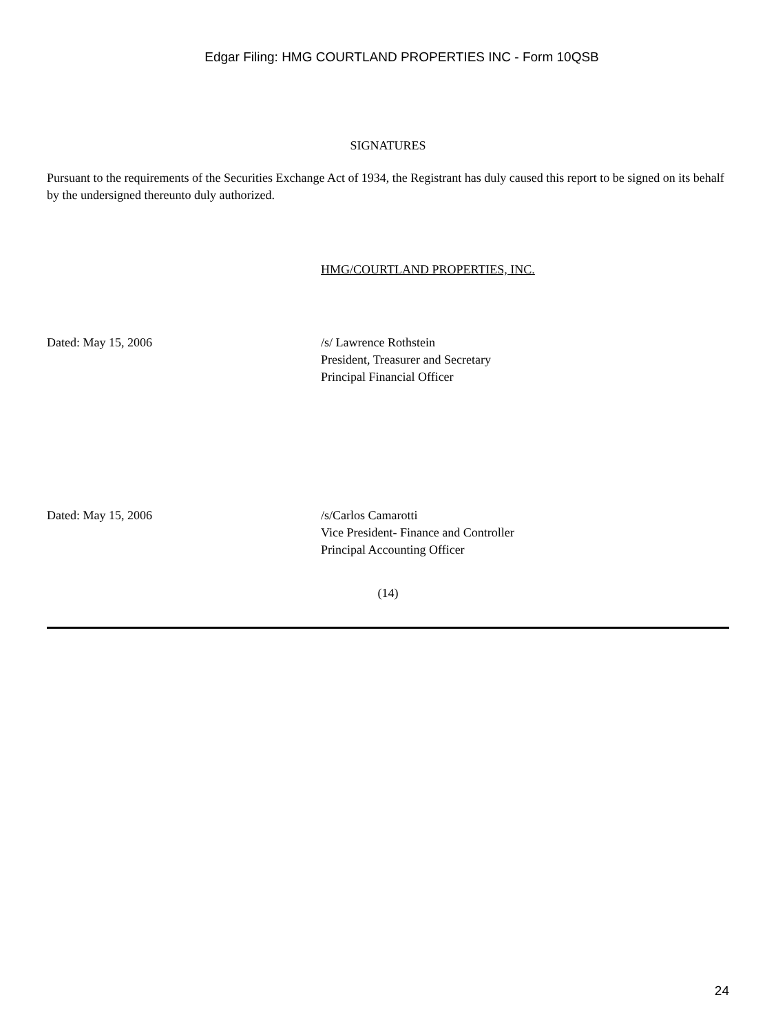Edgar Filing: HMG COURTLAND PROPERTIES INC - Form 10QSB
SIGNATURES
Pursuant to the requirements of the Securities Exchange Act of 1934, the Registrant has duly caused this report to be signed on its behalf by the undersigned thereunto duly authorized.
HMG/COURTLAND PROPERTIES, INC.
Dated: May 15, 2006 /s/ Lawrence Rothstein
President, Treasurer and Secretary
Principal Financial Officer
Dated: May 15, 2006 /s/Carlos Camarotti
Vice President- Finance and Controller
Principal Accounting Officer
(14)
24